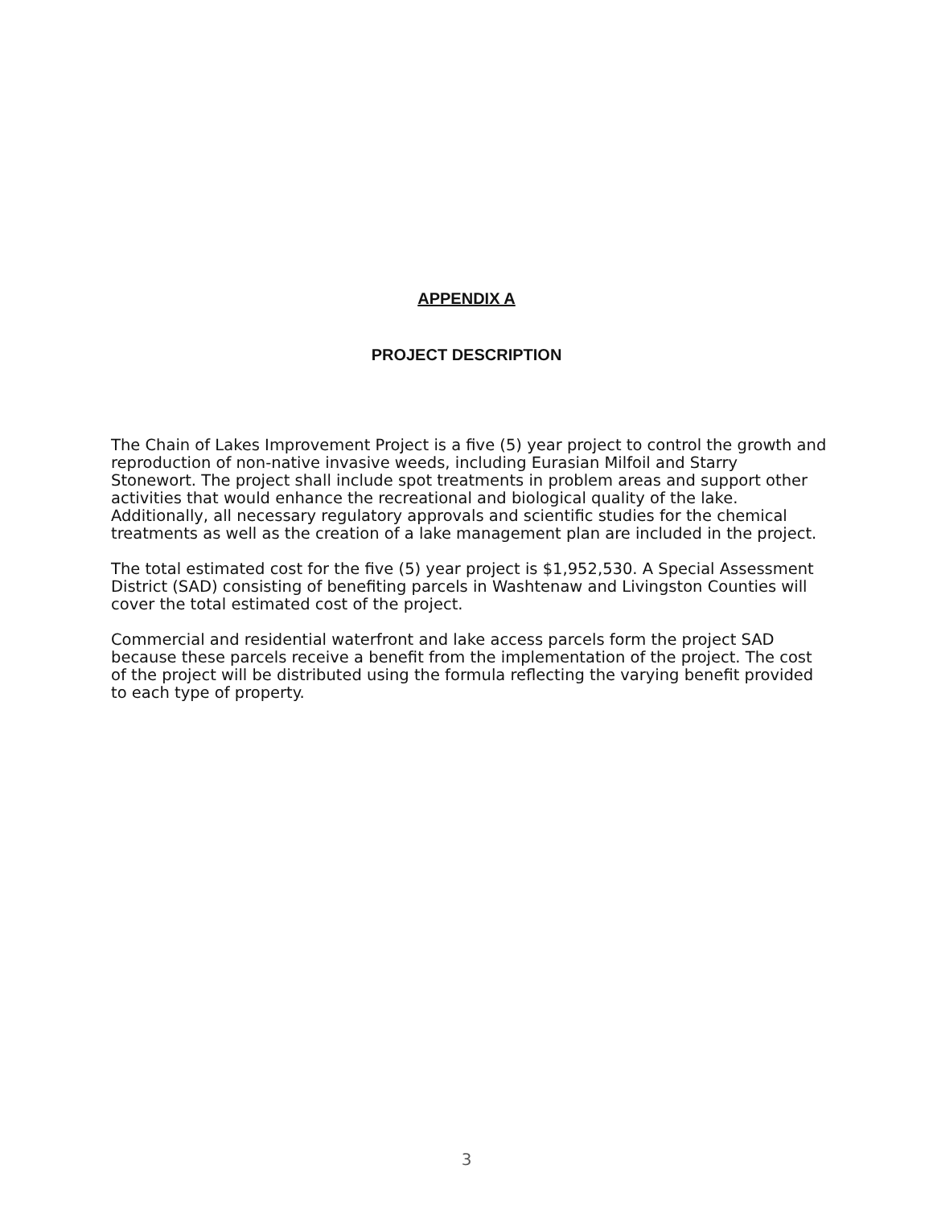APPENDIX A
PROJECT DESCRIPTION
The Chain of Lakes Improvement Project is a five (5) year project to control the growth and reproduction of non-native invasive weeds, including Eurasian Milfoil and Starry Stonewort. The project shall include spot treatments in problem areas and support other activities that would enhance the recreational and biological quality of the lake. Additionally, all necessary regulatory approvals and scientific studies for the chemical treatments as well as the creation of a lake management plan are included in the project.
The total estimated cost for the five (5) year project is $1,952,530. A Special Assessment District (SAD) consisting of benefiting parcels in Washtenaw and Livingston Counties will cover the total estimated cost of the project.
Commercial and residential waterfront and lake access parcels form the project SAD because these parcels receive a benefit from the implementation of the project. The cost of the project will be distributed using the formula reflecting the varying benefit provided to each type of property.
3